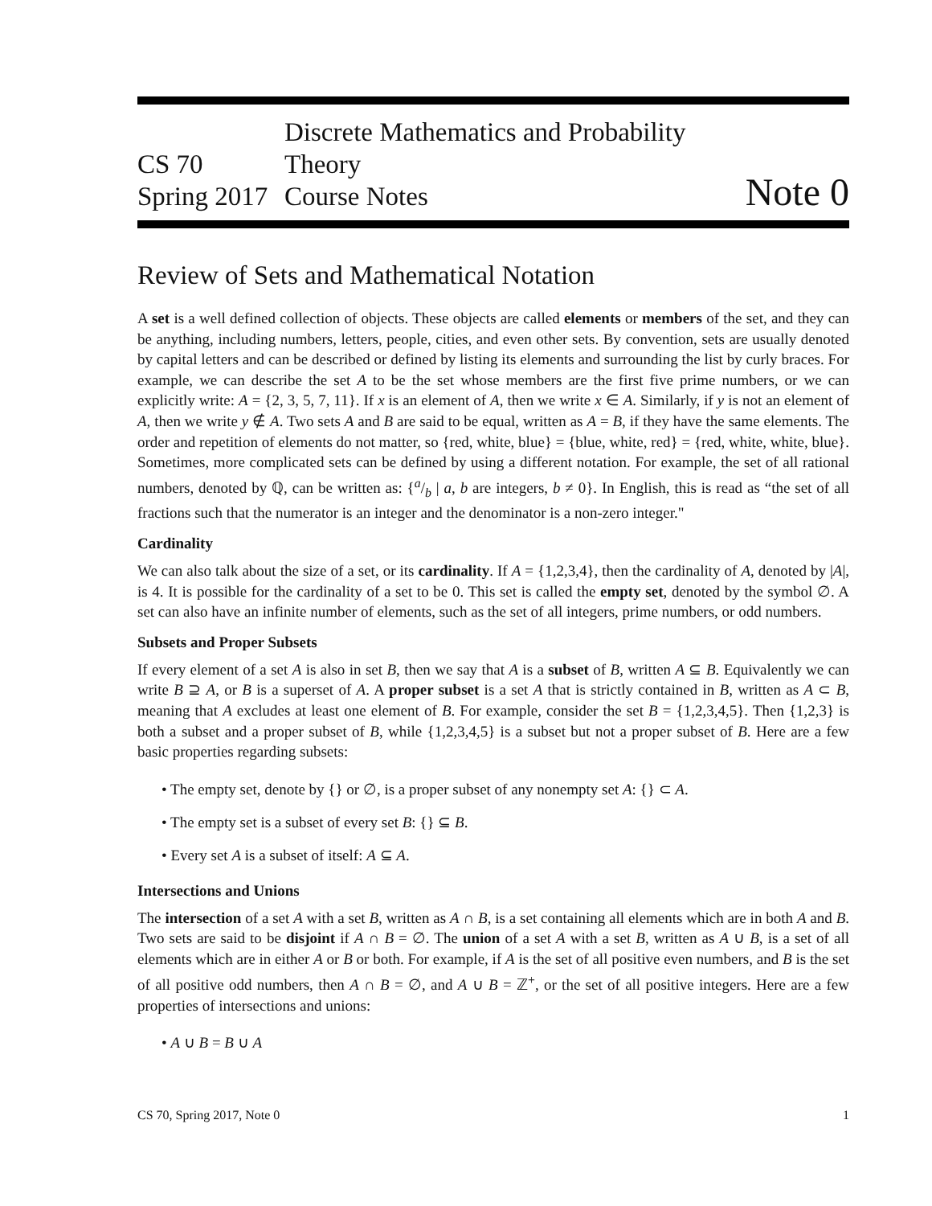CS 70
Spring 2017
Discrete Mathematics and Probability Theory
Course Notes
Note 0
Review of Sets and Mathematical Notation
A set is a well defined collection of objects. These objects are called elements or members of the set, and they can be anything, including numbers, letters, people, cities, and even other sets. By convention, sets are usually denoted by capital letters and can be described or defined by listing its elements and surrounding the list by curly braces. For example, we can describe the set A to be the set whose members are the first five prime numbers, or we can explicitly write: A = {2, 3, 5, 7, 11}. If x is an element of A, then we write x ∈ A. Similarly, if y is not an element of A, then we write y ∉ A. Two sets A and B are said to be equal, written as A = B, if they have the same elements. The order and repetition of elements do not matter, so {red, white, blue} = {blue, white, red} = {red, white, white, blue}. Sometimes, more complicated sets can be defined by using a different notation. For example, the set of all rational numbers, denoted by ℚ, can be written as: {a/b | a, b are integers, b ≠ 0}. In English, this is read as “the set of all fractions such that the numerator is an integer and the denominator is a non-zero integer."
Cardinality
We can also talk about the size of a set, or its cardinality. If A = {1,2,3,4}, then the cardinality of A, denoted by |A|, is 4. It is possible for the cardinality of a set to be 0. This set is called the empty set, denoted by the symbol ∅. A set can also have an infinite number of elements, such as the set of all integers, prime numbers, or odd numbers.
Subsets and Proper Subsets
If every element of a set A is also in set B, then we say that A is a subset of B, written A ⊆ B. Equivalently we can write B ⊇ A, or B is a superset of A. A proper subset is a set A that is strictly contained in B, written as A ⊂ B, meaning that A excludes at least one element of B. For example, consider the set B = {1,2,3,4,5}. Then {1,2,3} is both a subset and a proper subset of B, while {1,2,3,4,5} is a subset but not a proper subset of B. Here are a few basic properties regarding subsets:
• The empty set, denote by {} or ∅, is a proper subset of any nonempty set A: {} ⊂ A.
• The empty set is a subset of every set B: {} ⊆ B.
• Every set A is a subset of itself: A ⊆ A.
Intersections and Unions
The intersection of a set A with a set B, written as A ∩ B, is a set containing all elements which are in both A and B. Two sets are said to be disjoint if A ∩ B = ∅. The union of a set A with a set B, written as A ∪ B, is a set of all elements which are in either A or B or both. For example, if A is the set of all positive even numbers, and B is the set of all positive odd numbers, then A ∩ B = ∅, and A ∪ B = ℤ<sup>+</sup>, or the set of all positive integers. Here are a few properties of intersections and unions:
• A ∪ B = B ∪ A
CS 70, Spring 2017, Note 0 1